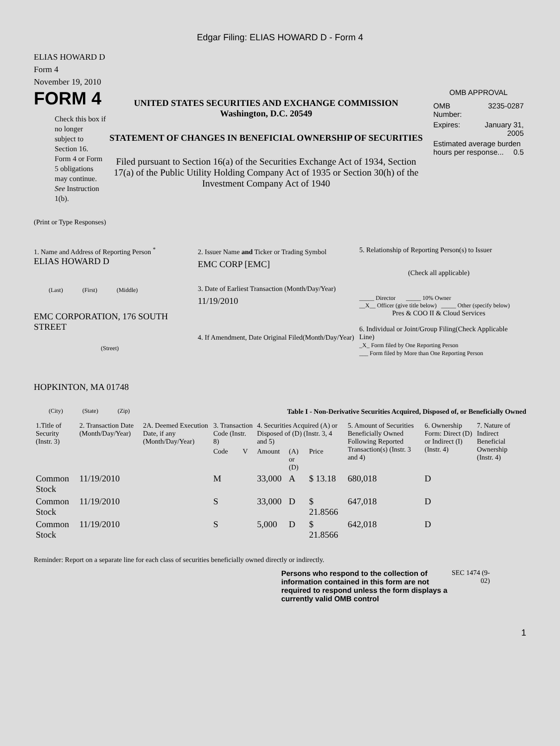Edgar Filing: ELIAS HOWARD D - Form 4
ELIAS HOWARD D
Form 4
November 19, 2010
FORM 4
Check this box if no longer subject to Section 16. Form 4 or Form 5 obligations may continue. See Instruction 1(b).
UNITED STATES SECURITIES AND EXCHANGE COMMISSION
Washington, D.C. 20549
STATEMENT OF CHANGES IN BENEFICIAL OWNERSHIP OF SECURITIES
Filed pursuant to Section 16(a) of the Securities Exchange Act of 1934, Section 17(a) of the Public Utility Holding Company Act of 1935 or Section 30(h) of the Investment Company Act of 1940
OMB APPROVAL
| OMB Number: | 3235-0287 |
| Expires: | January 31, 2005 |
| Estimated average burden hours per response... 0.5 | |
(Print or Type Responses)
1. Name and Address of Reporting Person <sup>*</sup>
ELIAS HOWARD D
(Last) (First) (Middle)
EMC CORPORATION, 176 SOUTH STREET
(Street)
HOPKINTON, MA 01748
(City) (State) (Zip)
2. Issuer Name and Ticker or Trading Symbol
EMC CORP [EMC]
3. Date of Earliest Transaction (Month/Day/Year)
11/19/2010
4. If Amendment, Date Original Filed(Month/Day/Year)
5. Relationship of Reporting Person(s) to Issuer
(Check all applicable)
_____ Director _____ 10% Owner
__X__ Officer (give title below) _____ Other (specify below)
Pres & COO II & Cloud Services
6. Individual or Joint/Group Filing(Check Applicable Line)
_X_ Form filed by One Reporting Person
___ Form filed by More than One Reporting Person
Table I - Non-Derivative Securities Acquired, Disposed of, or Beneficially Owned
| 1.Title of Security (Instr. 3) | 2. Transaction Date (Month/Day/Year) | 2A. Deemed Execution Date, if any (Month/Day/Year) | 3. Transaction Code (Instr. 8) | | 4. Securities Acquired (A) or Disposed of (D) (Instr. 3, 4 and 5) | | | 5. Amount of Securities Beneficially Owned Following Reported Transaction(s) (Instr. 3 and 4) | 6. Ownership Form: Direct (D) or Indirect (I) (Instr. 4) | 7. Nature of Indirect Beneficial Ownership (Instr. 4) |
| --- | --- | --- | --- | --- | --- | --- | --- | --- | --- | --- |
| | | | Code | V | Amount | (A) or (D) | Price | | | |
| Common Stock | 11/19/2010 | | M | | 33,000 | A | $ 13.18 | 680,018 | D | |
| Common Stock | 11/19/2010 | | S | | 33,000 | D | $ 21.8566 | 647,018 | D | |
| Common Stock | 11/19/2010 | | S | | 5,000 | D | $ 21.8566 | 642,018 | D | |
Reminder: Report on a separate line for each class of securities beneficially owned directly or indirectly.
Persons who respond to the collection of information contained in this form are not required to respond unless the form displays a currently valid OMB control
SEC 1474 (9-02)
1